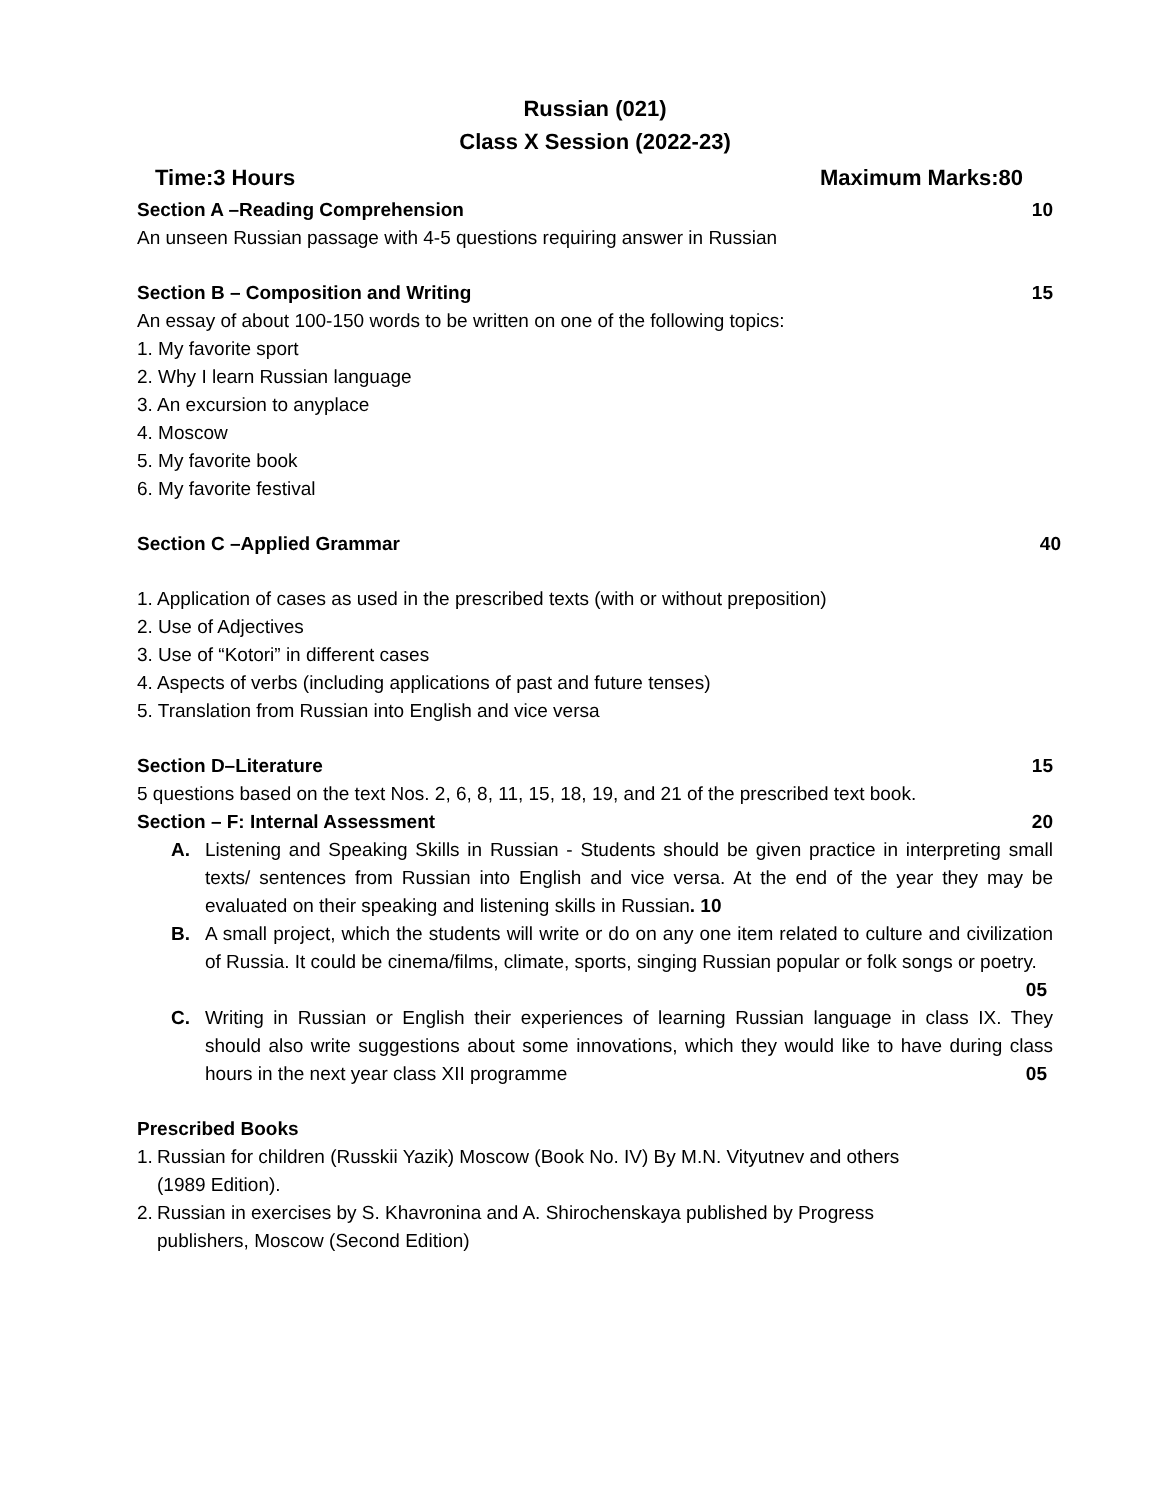Russian (021)
Class X Session (2022-23)
Time:3 Hours Maximum Marks:80
Section A –Reading Comprehension 10
An unseen Russian passage with 4-5 questions requiring answer in Russian
Section B – Composition and Writing 15
An essay of about 100-150 words to be written on one of the following topics:
1. My favorite sport
2. Why I learn Russian language
3. An excursion to anyplace
4. Moscow
5. My favorite book
6. My favorite festival
Section C –Applied Grammar 40
1. Application of cases as used in the prescribed texts (with or without preposition)
2. Use of Adjectives
3. Use of “Kotori” in different cases
4. Aspects of verbs (including applications of past and future tenses)
5. Translation from Russian into English and vice versa
Section D–Literature 15
5 questions based on the text Nos. 2, 6, 8, 11, 15, 18, 19, and 21 of the prescribed text book.
Section – F: Internal Assessment 20
A. Listening and Speaking Skills in Russian - Students should be given practice in interpreting small texts/ sentences from Russian into English and vice versa. At the end of the year they may be evaluated on their speaking and listening skills in Russian. 10
B. A small project, which the students will write or do on any one item related to culture and civilization of Russia. It could be cinema/films, climate, sports, singing Russian popular or folk songs or poetry. 05
C. Writing in Russian or English their experiences of learning Russian language in class IX. They should also write suggestions about some innovations, which they would like to have during class hours in the next year class XII programme 05
Prescribed Books
1. Russian for children (Russkii Yazik) Moscow (Book No. IV) By M.N. Vityutnev and others
(1989 Edition).
2. Russian in exercises by S. Khavronina and A. Shirochenskaya published by Progress
publishers, Moscow (Second Edition)